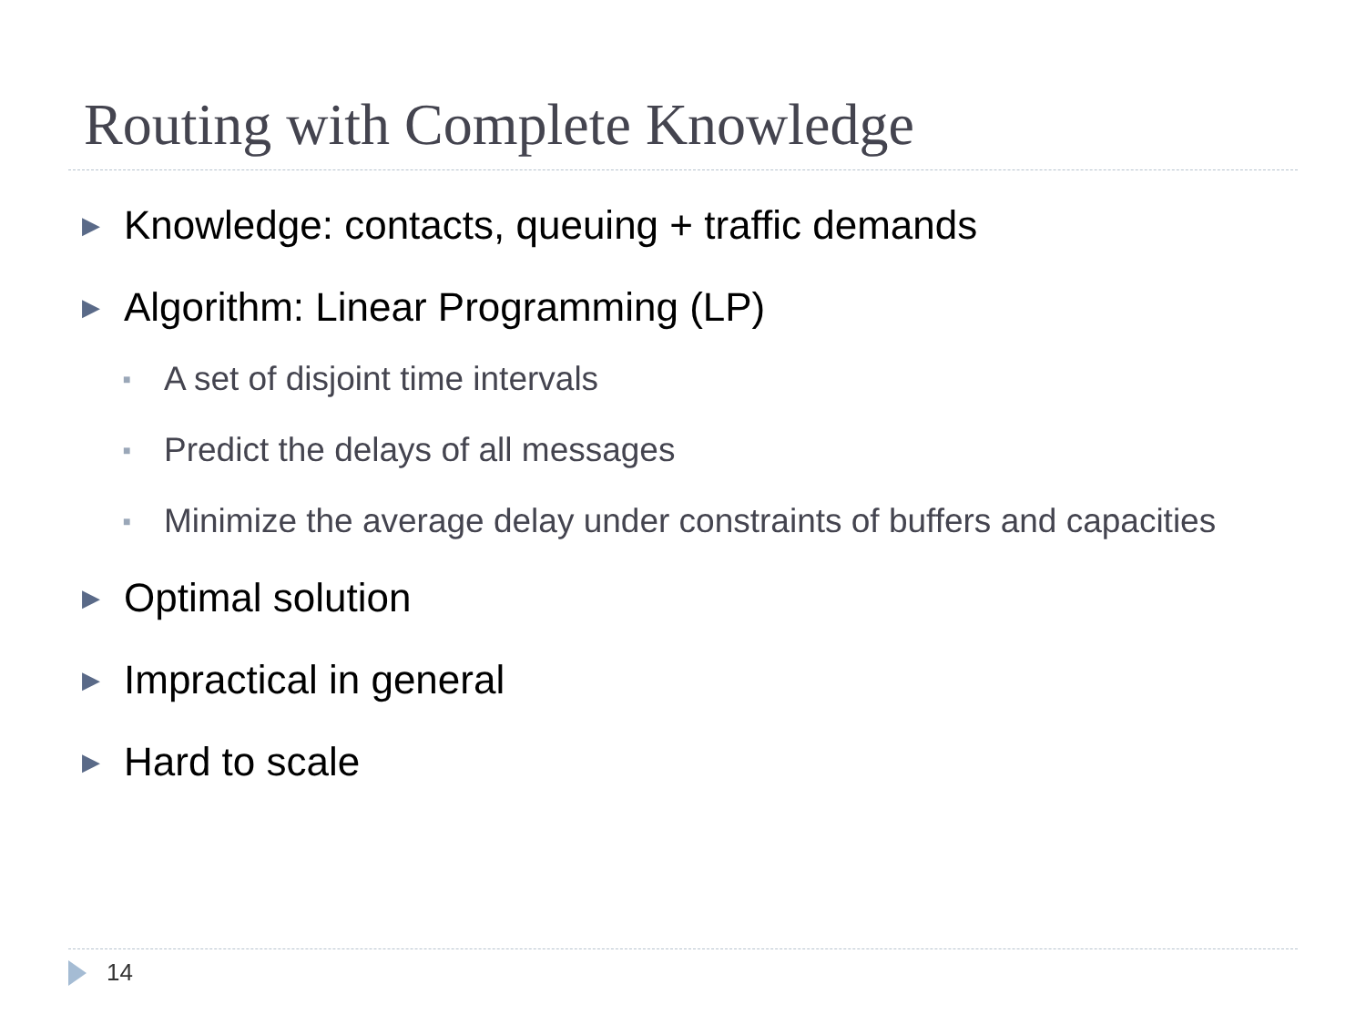Routing with Complete Knowledge
▶ Knowledge: contacts, queuing + traffic demands
▶ Algorithm: Linear Programming (LP)
■ A set of disjoint time intervals
■ Predict the delays of all messages
■ Minimize the average delay under constraints of buffers and capacities
▶ Optimal solution
▶ Impractical in general
▶ Hard to scale
14